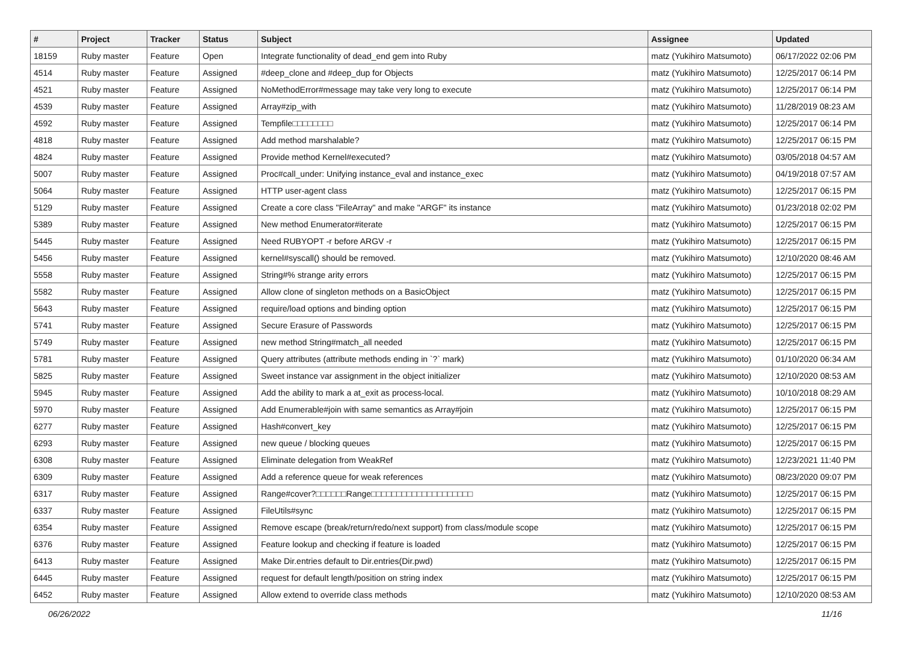| # | Project | Tracker | Status | Subject | Assignee | Updated |
| --- | --- | --- | --- | --- | --- | --- |
| 18159 | Ruby master | Feature | Open | Integrate functionality of dead_end gem into Ruby | matz (Yukihiro Matsumoto) | 06/17/2022 02:06 PM |
| 4514 | Ruby master | Feature | Assigned | #deep_clone and #deep_dup for Objects | matz (Yukihiro Matsumoto) | 12/25/2017 06:14 PM |
| 4521 | Ruby master | Feature | Assigned | NoMethodError#message may take very long to execute | matz (Yukihiro Matsumoto) | 12/25/2017 06:14 PM |
| 4539 | Ruby master | Feature | Assigned | Array#zip_with | matz (Yukihiro Matsumoto) | 11/28/2019 08:23 AM |
| 4592 | Ruby master | Feature | Assigned | Tempfile□□□□□□□□ | matz (Yukihiro Matsumoto) | 12/25/2017 06:14 PM |
| 4818 | Ruby master | Feature | Assigned | Add method marshalable? | matz (Yukihiro Matsumoto) | 12/25/2017 06:15 PM |
| 4824 | Ruby master | Feature | Assigned | Provide method Kernel#executed? | matz (Yukihiro Matsumoto) | 03/05/2018 04:57 AM |
| 5007 | Ruby master | Feature | Assigned | Proc#call_under: Unifying instance_eval and instance_exec | matz (Yukihiro Matsumoto) | 04/19/2018 07:57 AM |
| 5064 | Ruby master | Feature | Assigned | HTTP user-agent class | matz (Yukihiro Matsumoto) | 12/25/2017 06:15 PM |
| 5129 | Ruby master | Feature | Assigned | Create a core class "FileArray" and make "ARGF" its instance | matz (Yukihiro Matsumoto) | 01/23/2018 02:02 PM |
| 5389 | Ruby master | Feature | Assigned | New method Enumerator#iterate | matz (Yukihiro Matsumoto) | 12/25/2017 06:15 PM |
| 5445 | Ruby master | Feature | Assigned | Need RUBYOPT -r before ARGV -r | matz (Yukihiro Matsumoto) | 12/25/2017 06:15 PM |
| 5456 | Ruby master | Feature | Assigned | kernel#syscall() should be removed. | matz (Yukihiro Matsumoto) | 12/10/2020 08:46 AM |
| 5558 | Ruby master | Feature | Assigned | String#% strange arity errors | matz (Yukihiro Matsumoto) | 12/25/2017 06:15 PM |
| 5582 | Ruby master | Feature | Assigned | Allow clone of singleton methods on a BasicObject | matz (Yukihiro Matsumoto) | 12/25/2017 06:15 PM |
| 5643 | Ruby master | Feature | Assigned | require/load options and binding option | matz (Yukihiro Matsumoto) | 12/25/2017 06:15 PM |
| 5741 | Ruby master | Feature | Assigned | Secure Erasure of Passwords | matz (Yukihiro Matsumoto) | 12/25/2017 06:15 PM |
| 5749 | Ruby master | Feature | Assigned | new method String#match_all needed | matz (Yukihiro Matsumoto) | 12/25/2017 06:15 PM |
| 5781 | Ruby master | Feature | Assigned | Query attributes (attribute methods ending in `?` mark) | matz (Yukihiro Matsumoto) | 01/10/2020 06:34 AM |
| 5825 | Ruby master | Feature | Assigned | Sweet instance var assignment in the object initializer | matz (Yukihiro Matsumoto) | 12/10/2020 08:53 AM |
| 5945 | Ruby master | Feature | Assigned | Add the ability to mark a at_exit as process-local. | matz (Yukihiro Matsumoto) | 10/10/2018 08:29 AM |
| 5970 | Ruby master | Feature | Assigned | Add Enumerable#join with same semantics as Array#join | matz (Yukihiro Matsumoto) | 12/25/2017 06:15 PM |
| 6277 | Ruby master | Feature | Assigned | Hash#convert_key | matz (Yukihiro Matsumoto) | 12/25/2017 06:15 PM |
| 6293 | Ruby master | Feature | Assigned | new queue / blocking queues | matz (Yukihiro Matsumoto) | 12/25/2017 06:15 PM |
| 6308 | Ruby master | Feature | Assigned | Eliminate delegation from WeakRef | matz (Yukihiro Matsumoto) | 12/23/2021 11:40 PM |
| 6309 | Ruby master | Feature | Assigned | Add a reference queue for weak references | matz (Yukihiro Matsumoto) | 08/23/2020 09:07 PM |
| 6317 | Ruby master | Feature | Assigned | Range#cover?□□□□□□Range□□□□□□□□□□□□□□□□□□□□ | matz (Yukihiro Matsumoto) | 12/25/2017 06:15 PM |
| 6337 | Ruby master | Feature | Assigned | FileUtils#sync | matz (Yukihiro Matsumoto) | 12/25/2017 06:15 PM |
| 6354 | Ruby master | Feature | Assigned | Remove escape (break/return/redo/next support) from class/module scope | matz (Yukihiro Matsumoto) | 12/25/2017 06:15 PM |
| 6376 | Ruby master | Feature | Assigned | Feature lookup and checking if feature is loaded | matz (Yukihiro Matsumoto) | 12/25/2017 06:15 PM |
| 6413 | Ruby master | Feature | Assigned | Make Dir.entries default to Dir.entries(Dir.pwd) | matz (Yukihiro Matsumoto) | 12/25/2017 06:15 PM |
| 6445 | Ruby master | Feature | Assigned | request for default length/position on string index | matz (Yukihiro Matsumoto) | 12/25/2017 06:15 PM |
| 6452 | Ruby master | Feature | Assigned | Allow extend to override class methods | matz (Yukihiro Matsumoto) | 12/10/2020 08:53 AM |
06/26/2022 11/16